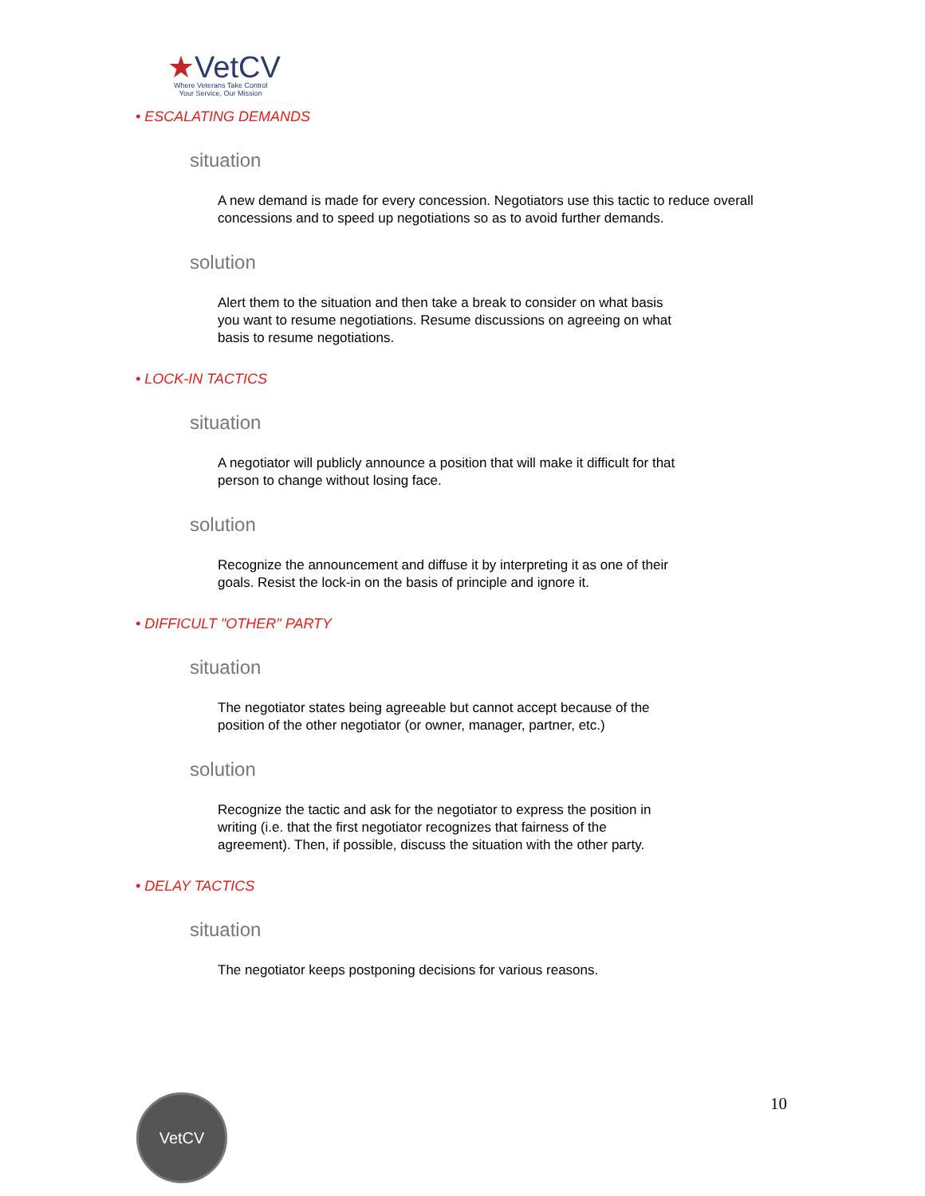★VetCV
Where Veterans Take Control
Your Service, Our Mission
• ESCALATING DEMANDS
situation
A new demand is made for every concession. Negotiators use this tactic to reduce overall concessions and to speed up negotiations so as to avoid further demands.
solution
Alert them to the situation and then take a break to consider on what basis you want to resume negotiations. Resume discussions on agreeing on what basis to resume negotiations.
• LOCK-IN TACTICS
situation
A negotiator will publicly announce a position that will make it difficult for that person to change without losing face.
solution
Recognize the announcement and diffuse it by interpreting it as one of their goals. Resist the lock-in on the basis of principle and ignore it.
• DIFFICULT "OTHER" PARTY
situation
The negotiator states being agreeable but cannot accept because of the position of the other negotiator (or owner, manager, partner, etc.)
solution
Recognize the tactic and ask for the negotiator to express the position in writing (i.e. that the first negotiator recognizes that fairness of the agreement). Then, if possible, discuss the situation with the other party.
• DELAY TACTICS
situation
The negotiator keeps postponing decisions for various reasons.
VetCV 10